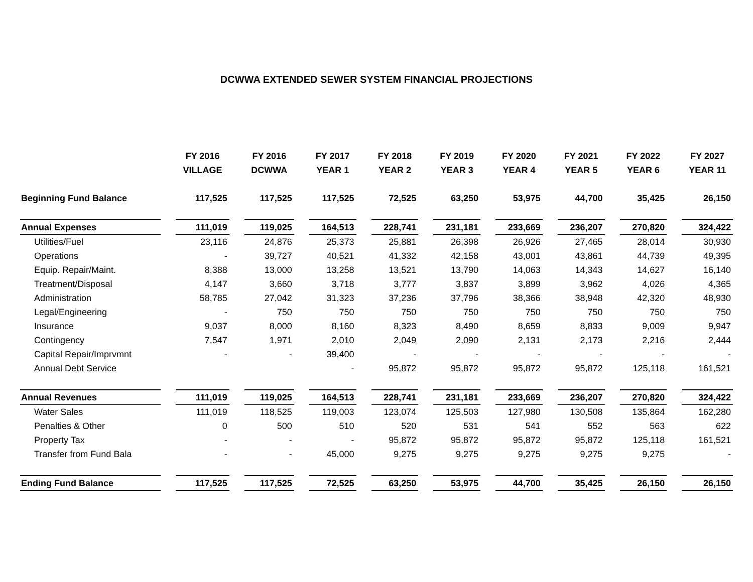DCWWA EXTENDED SEWER SYSTEM FINANCIAL PROJECTIONS
| | FY 2016 | FY 2016 | FY 2017 | FY 2018 | FY 2019 | FY 2020 | FY 2021 | FY 2022 | FY 2027 |
| --- | --- | --- | --- | --- | --- | --- | --- | --- | --- |
| | VILLAGE | DCWWA | YEAR 1 | YEAR 2 | YEAR 3 | YEAR 4 | YEAR 5 | YEAR 6 | YEAR 11 |
| Beginning Fund Balance | 117,525 | 117,525 | 117,525 | 72,525 | 63,250 | 53,975 | 44,700 | 35,425 | 26,150 |
| Annual Expenses | 111,019 | 119,025 | 164,513 | 228,741 | 231,181 | 233,669 | 236,207 | 270,820 | 324,422 |
| Utilities/Fuel | 23,116 | 24,876 | 25,373 | 25,881 | 26,398 | 26,926 | 27,465 | 28,014 | 30,930 |
| Operations | - | 39,727 | 40,521 | 41,332 | 42,158 | 43,001 | 43,861 | 44,739 | 49,395 |
| Equip. Repair/Maint. | 8,388 | 13,000 | 13,258 | 13,521 | 13,790 | 14,063 | 14,343 | 14,627 | 16,140 |
| Treatment/Disposal | 4,147 | 3,660 | 3,718 | 3,777 | 3,837 | 3,899 | 3,962 | 4,026 | 4,365 |
| Administration | 58,785 | 27,042 | 31,323 | 37,236 | 37,796 | 38,366 | 38,948 | 42,320 | 48,930 |
| Legal/Engineering | - | 750 | 750 | 750 | 750 | 750 | 750 | 750 | 750 |
| Insurance | 9,037 | 8,000 | 8,160 | 8,323 | 8,490 | 8,659 | 8,833 | 9,009 | 9,947 |
| Contingency | 7,547 | 1,971 | 2,010 | 2,049 | 2,090 | 2,131 | 2,173 | 2,216 | 2,444 |
| Capital Repair/Imprvmnt | - | - | 39,400 | - | - | - | - | - | - |
| Annual Debt Service | | | - | 95,872 | 95,872 | 95,872 | 95,872 | 125,118 | 161,521 |
| Annual Revenues | 111,019 | 119,025 | 164,513 | 228,741 | 231,181 | 233,669 | 236,207 | 270,820 | 324,422 |
| Water Sales | 111,019 | 118,525 | 119,003 | 123,074 | 125,503 | 127,980 | 130,508 | 135,864 | 162,280 |
| Penalties & Other | 0 | 500 | 510 | 520 | 531 | 541 | 552 | 563 | 622 |
| Property Tax | - | - | - | 95,872 | 95,872 | 95,872 | 95,872 | 125,118 | 161,521 |
| Transfer from Fund Bala | - | - | 45,000 | 9,275 | 9,275 | 9,275 | 9,275 | 9,275 | - |
| Ending Fund Balance | 117,525 | 117,525 | 72,525 | 63,250 | 53,975 | 44,700 | 35,425 | 26,150 | 26,150 |